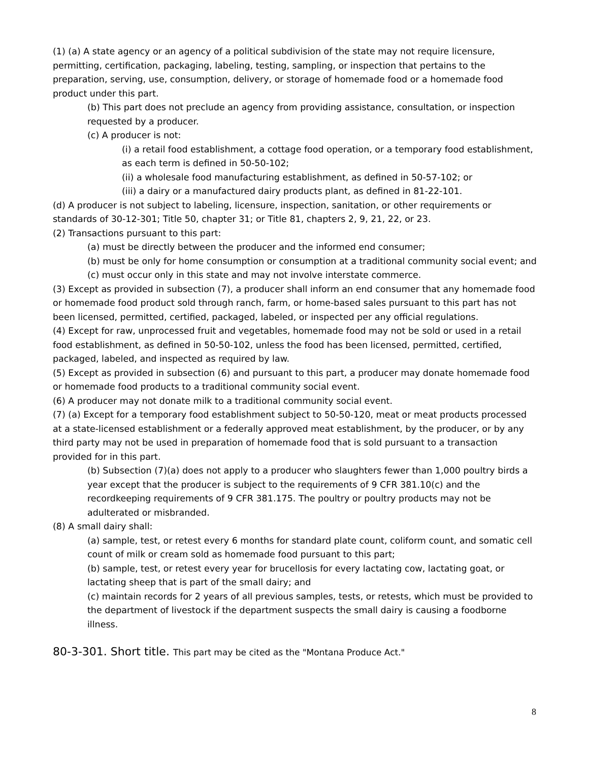(1) (a) A state agency or an agency of a political subdivision of the state may not require licensure, permitting, certification, packaging, labeling, testing, sampling, or inspection that pertains to the preparation, serving, use, consumption, delivery, or storage of homemade food or a homemade food product under this part.
(b) This part does not preclude an agency from providing assistance, consultation, or inspection requested by a producer.
(c) A producer is not:
(i) a retail food establishment, a cottage food operation, or a temporary food establishment, as each term is defined in 50-50-102;
(ii) a wholesale food manufacturing establishment, as defined in 50-57-102; or
(iii) a dairy or a manufactured dairy products plant, as defined in 81-22-101.
(d) A producer is not subject to labeling, licensure, inspection, sanitation, or other requirements or standards of 30-12-301; Title 50, chapter 31; or Title 81, chapters 2, 9, 21, 22, or 23.
(2) Transactions pursuant to this part:
(a) must be directly between the producer and the informed end consumer;
(b) must be only for home consumption or consumption at a traditional community social event; and
(c) must occur only in this state and may not involve interstate commerce.
(3) Except as provided in subsection (7), a producer shall inform an end consumer that any homemade food or homemade food product sold through ranch, farm, or home-based sales pursuant to this part has not been licensed, permitted, certified, packaged, labeled, or inspected per any official regulations.
(4) Except for raw, unprocessed fruit and vegetables, homemade food may not be sold or used in a retail food establishment, as defined in 50-50-102, unless the food has been licensed, permitted, certified, packaged, labeled, and inspected as required by law.
(5) Except as provided in subsection (6) and pursuant to this part, a producer may donate homemade food or homemade food products to a traditional community social event.
(6) A producer may not donate milk to a traditional community social event.
(7) (a) Except for a temporary food establishment subject to 50-50-120, meat or meat products processed at a state-licensed establishment or a federally approved meat establishment, by the producer, or by any third party may not be used in preparation of homemade food that is sold pursuant to a transaction provided for in this part.
(b) Subsection (7)(a) does not apply to a producer who slaughters fewer than 1,000 poultry birds a year except that the producer is subject to the requirements of 9 CFR 381.10(c) and the recordkeeping requirements of 9 CFR 381.175. The poultry or poultry products may not be adulterated or misbranded.
(8) A small dairy shall:
(a) sample, test, or retest every 6 months for standard plate count, coliform count, and somatic cell count of milk or cream sold as homemade food pursuant to this part;
(b) sample, test, or retest every year for brucellosis for every lactating cow, lactating goat, or lactating sheep that is part of the small dairy; and
(c) maintain records for 2 years of all previous samples, tests, or retests, which must be provided to the department of livestock if the department suspects the small dairy is causing a foodborne illness.
80-3-301. Short title. This part may be cited as the "Montana Produce Act."
8